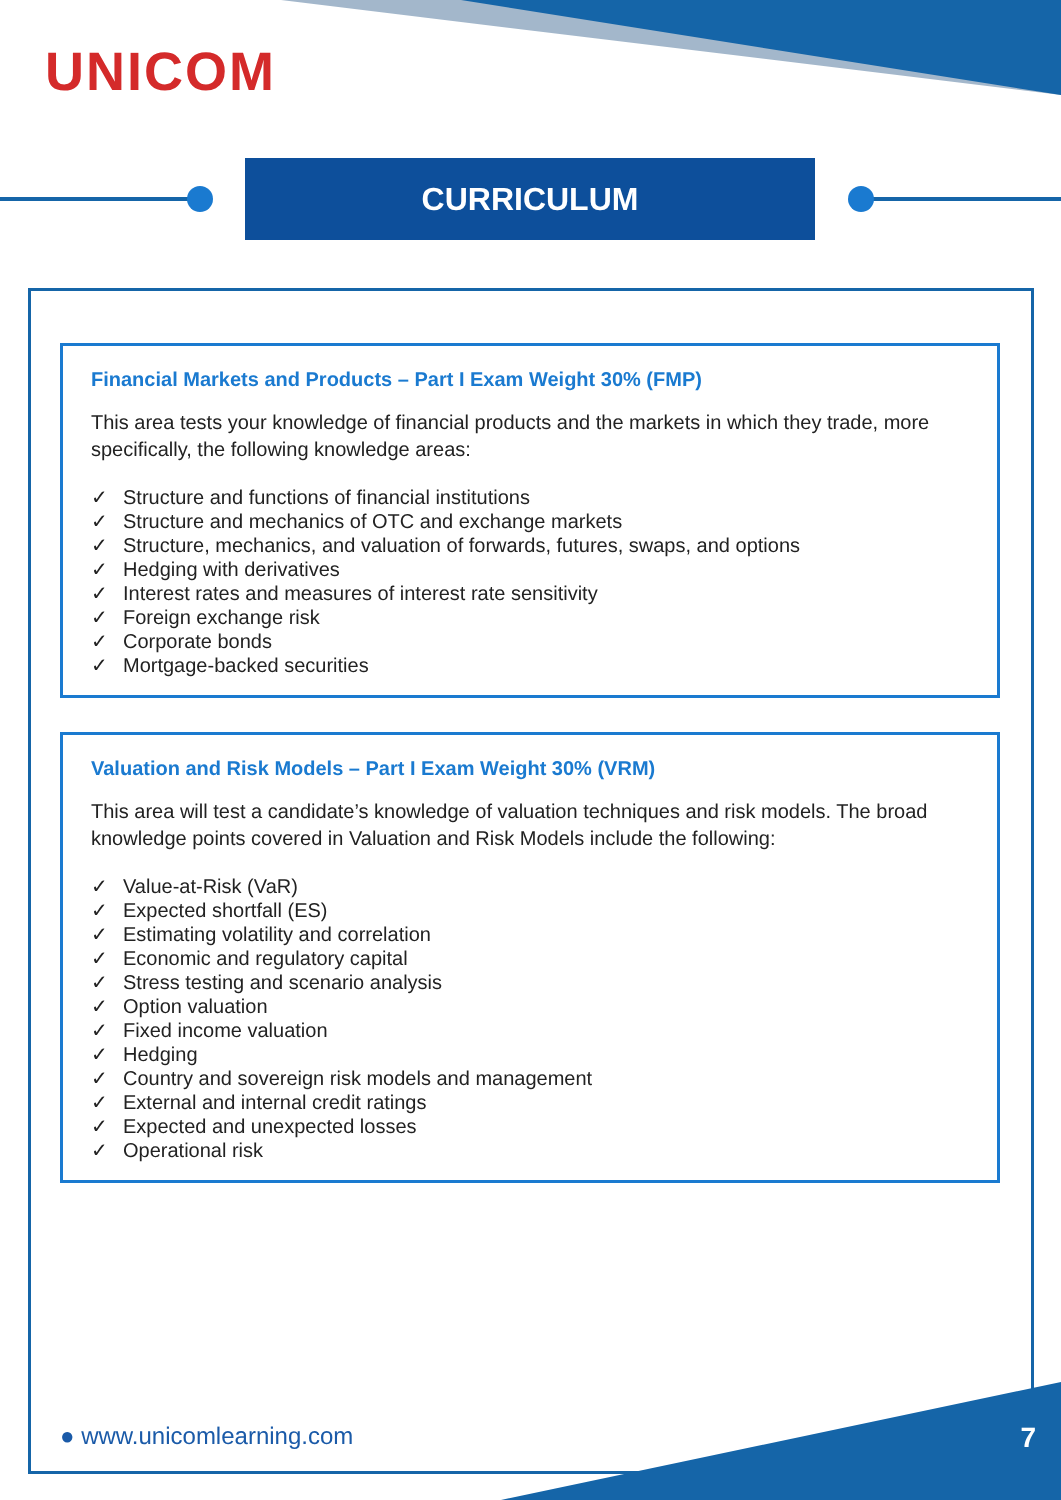UNICOM
CURRICULUM
Financial Markets and Products – Part I Exam Weight 30% (FMP)
This area tests your knowledge of financial products and the markets in which they trade, more specifically, the following knowledge areas:
✓ Structure and functions of financial institutions
✓ Structure and mechanics of OTC and exchange markets
✓ Structure, mechanics, and valuation of forwards, futures, swaps, and options
✓ Hedging with derivatives
✓ Interest rates and measures of interest rate sensitivity
✓ Foreign exchange risk
✓ Corporate bonds
✓ Mortgage-backed securities
Valuation and Risk Models – Part I Exam Weight 30% (VRM)
This area will test a candidate’s knowledge of valuation techniques and risk models. The broad knowledge points covered in Valuation and Risk Models include the following:
✓ Value-at-Risk (VaR)
✓ Expected shortfall (ES)
✓ Estimating volatility and correlation
✓ Economic and regulatory capital
✓ Stress testing and scenario analysis
✓ Option valuation
✓ Fixed income valuation
✓ Hedging
✓ Country and sovereign risk models and management
✓ External and internal credit ratings
✓ Expected and unexpected losses
✓ Operational risk
● www.unicomlearning.com 7